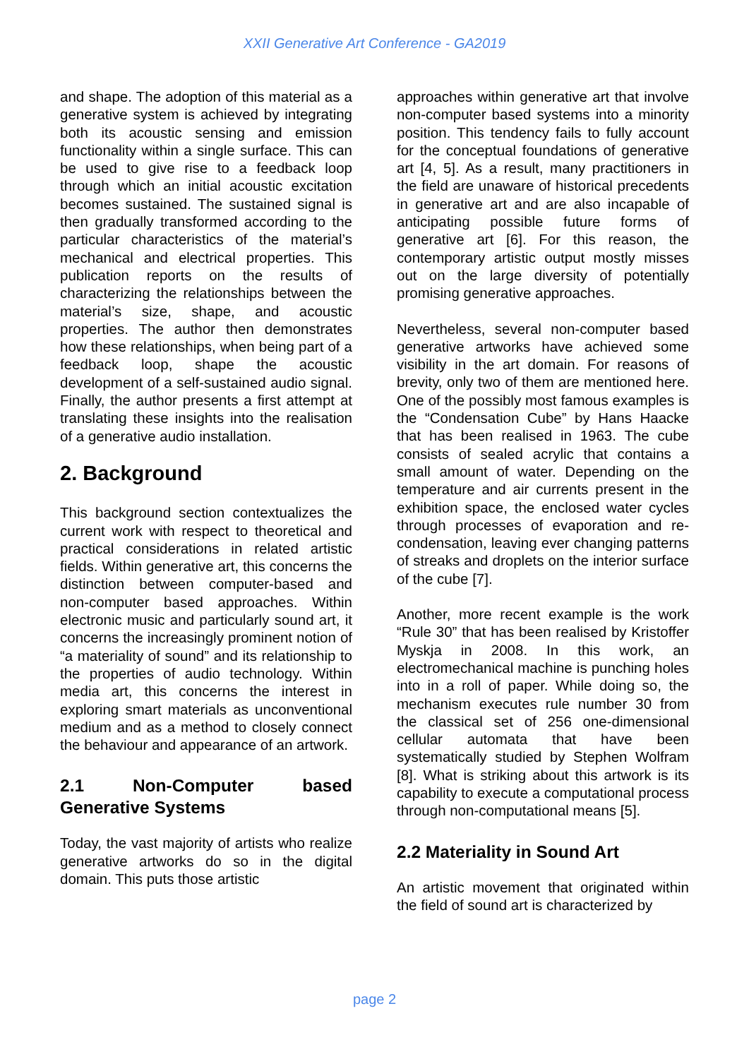XXII Generative Art Conference - GA2019
and shape. The adoption of this material as a generative system is achieved by integrating both its acoustic sensing and emission functionality within a single surface. This can be used to give rise to a feedback loop through which an initial acoustic excitation becomes sustained. The sustained signal is then gradually transformed according to the particular characteristics of the material’s mechanical and electrical properties. This publication reports on the results of characterizing the relationships between the material’s size, shape, and acoustic properties. The author then demonstrates how these relationships, when being part of a feedback loop, shape the acoustic development of a self-sustained audio signal. Finally, the author presents a first attempt at translating these insights into the realisation of a generative audio installation.
2. Background
This background section contextualizes the current work with respect to theoretical and practical considerations in related artistic fields. Within generative art, this concerns the distinction between computer-based and non-computer based approaches. Within electronic music and particularly sound art, it concerns the increasingly prominent notion of “a materiality of sound” and its relationship to the properties of audio technology. Within media art, this concerns the interest in exploring smart materials as unconventional medium and as a method to closely connect the behaviour and appearance of an artwork.
2.1 Non-Computer based Generative Systems
Today, the vast majority of artists who realize generative artworks do so in the digital domain. This puts those artistic
approaches within generative art that involve non-computer based systems into a minority position. This tendency fails to fully account for the conceptual foundations of generative art [4, 5]. As a result, many practitioners in the field are unaware of historical precedents in generative art and are also incapable of anticipating possible future forms of generative art [6]. For this reason, the contemporary artistic output mostly misses out on the large diversity of potentially promising generative approaches.
Nevertheless, several non-computer based generative artworks have achieved some visibility in the art domain. For reasons of brevity, only two of them are mentioned here. One of the possibly most famous examples is the “Condensation Cube” by Hans Haacke that has been realised in 1963. The cube consists of sealed acrylic that contains a small amount of water. Depending on the temperature and air currents present in the exhibition space, the enclosed water cycles through processes of evaporation and re-condensation, leaving ever changing patterns of streaks and droplets on the interior surface of the cube [7].
Another, more recent example is the work “Rule 30” that has been realised by Kristoffer Myskja in 2008. In this work, an electromechanical machine is punching holes into in a roll of paper. While doing so, the mechanism executes rule number 30 from the classical set of 256 one-dimensional cellular automata that have been systematically studied by Stephen Wolfram [8]. What is striking about this artwork is its capability to execute a computational process through non-computational means [5].
2.2 Materiality in Sound Art
An artistic movement that originated within the field of sound art is characterized by
page 2